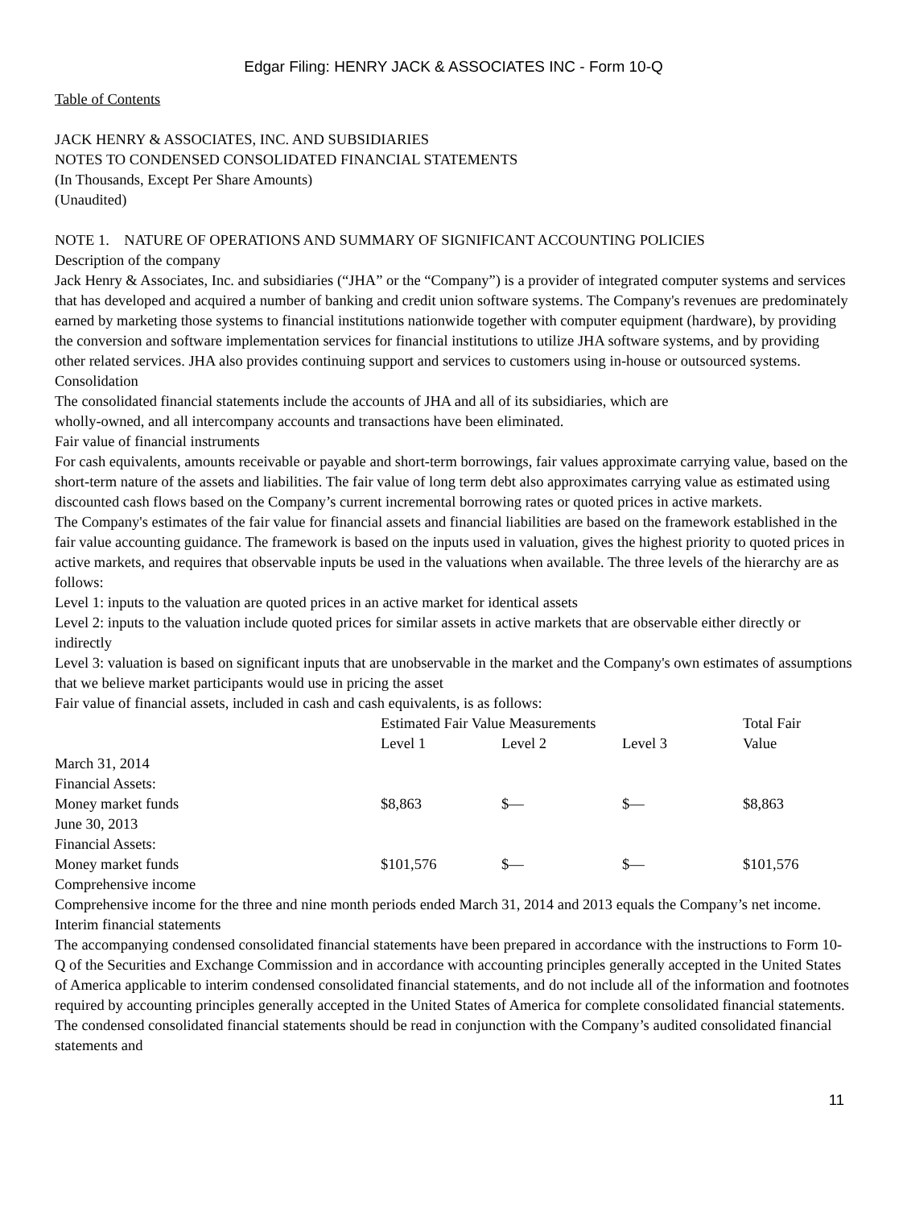Edgar Filing: HENRY JACK & ASSOCIATES INC - Form 10-Q
Table of Contents
JACK HENRY & ASSOCIATES, INC. AND SUBSIDIARIES
NOTES TO CONDENSED CONSOLIDATED FINANCIAL STATEMENTS
(In Thousands, Except Per Share Amounts)
(Unaudited)
NOTE 1. NATURE OF OPERATIONS AND SUMMARY OF SIGNIFICANT ACCOUNTING POLICIES
Description of the company
Jack Henry & Associates, Inc. and subsidiaries (“JHA” or the “Company”) is a provider of integrated computer systems and services that has developed and acquired a number of banking and credit union software systems. The Company's revenues are predominately earned by marketing those systems to financial institutions nationwide together with computer equipment (hardware), by providing the conversion and software implementation services for financial institutions to utilize JHA software systems, and by providing other related services. JHA also provides continuing support and services to customers using in-house or outsourced systems.
Consolidation
The consolidated financial statements include the accounts of JHA and all of its subsidiaries, which are
wholly-owned, and all intercompany accounts and transactions have been eliminated.
Fair value of financial instruments
For cash equivalents, amounts receivable or payable and short-term borrowings, fair values approximate carrying value, based on the short-term nature of the assets and liabilities. The fair value of long term debt also approximates carrying value as estimated using discounted cash flows based on the Company’s current incremental borrowing rates or quoted prices in active markets.
The Company's estimates of the fair value for financial assets and financial liabilities are based on the framework established in the fair value accounting guidance. The framework is based on the inputs used in valuation, gives the highest priority to quoted prices in active markets, and requires that observable inputs be used in the valuations when available. The three levels of the hierarchy are as follows:
Level 1: inputs to the valuation are quoted prices in an active market for identical assets
Level 2: inputs to the valuation include quoted prices for similar assets in active markets that are observable either directly or indirectly
Level 3: valuation is based on significant inputs that are unobservable in the market and the Company's own estimates of assumptions that we believe market participants would use in pricing the asset
Fair value of financial assets, included in cash and cash equivalents, is as follows:
| | Estimated Fair Value Measurements | | | Total Fair |
| | Level 1 | Level 2 | Level 3 | Value |
| March 31, 2014 | | | | |
| Financial Assets: | | | | |
| Money market funds | $8,863 | $— | $— | $8,863 |
| June 30, 2013 | | | | |
| Financial Assets: | | | | |
| Money market funds | $101,576 | $— | $— | $101,576 |
Comprehensive income
Comprehensive income for the three and nine month periods ended March 31, 2014 and 2013 equals the Company’s net income.
Interim financial statements
The accompanying condensed consolidated financial statements have been prepared in accordance with the instructions to Form 10-Q of the Securities and Exchange Commission and in accordance with accounting principles generally accepted in the United States of America applicable to interim condensed consolidated financial statements, and do not include all of the information and footnotes required by accounting principles generally accepted in the United States of America for complete consolidated financial statements. The condensed consolidated financial statements should be read in conjunction with the Company’s audited consolidated financial statements and
11